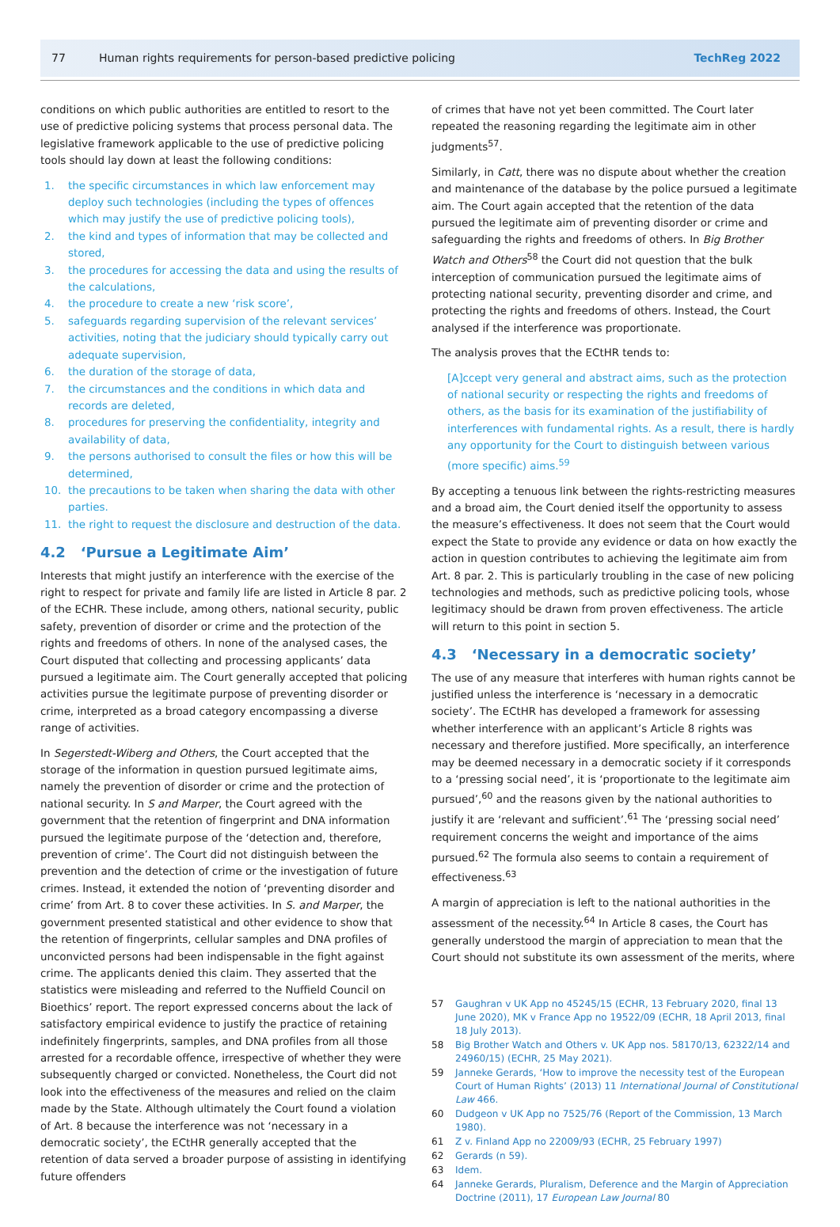77 Human rights requirements for person-based predictive policing TechReg 2022
conditions on which public authorities are entitled to resort to the use of predictive policing systems that process personal data. The legislative framework applicable to the use of predictive policing tools should lay down at least the following conditions:
1. the specific circumstances in which law enforcement may deploy such technologies (including the types of offences which may justify the use of predictive policing tools),
2. the kind and types of information that may be collected and stored,
3. the procedures for accessing the data and using the results of the calculations,
4. the procedure to create a new ‘risk score’,
5. safeguards regarding supervision of the relevant services’ activities, noting that the judiciary should typically carry out adequate supervision,
6. the duration of the storage of data,
7. the circumstances and the conditions in which data and records are deleted,
8. procedures for preserving the confidentiality, integrity and availability of data,
9. the persons authorised to consult the files or how this will be determined,
10. the precautions to be taken when sharing the data with other parties.
11. the right to request the disclosure and destruction of the data.
4.2 ‘Pursue a Legitimate Aim’
Interests that might justify an interference with the exercise of the right to respect for private and family life are listed in Article 8 par. 2 of the ECHR. These include, among others, national security, public safety, prevention of disorder or crime and the protection of the rights and freedoms of others. In none of the analysed cases, the Court disputed that collecting and processing applicants’ data pursued a legitimate aim. The Court generally accepted that policing activities pursue the legitimate purpose of preventing disorder or crime, interpreted as a broad category encompassing a diverse range of activities.
In Segerstedt-Wiberg and Others, the Court accepted that the storage of the information in question pursued legitimate aims, namely the prevention of disorder or crime and the protection of national security. In S and Marper, the Court agreed with the government that the retention of fingerprint and DNA information pursued the legitimate purpose of the ‘detection and, therefore, prevention of crime’. The Court did not distinguish between the prevention and the detection of crime or the investigation of future crimes. Instead, it extended the notion of ‘preventing disorder and crime’ from Art. 8 to cover these activities. In S. and Marper, the government presented statistical and other evidence to show that the retention of fingerprints, cellular samples and DNA profiles of unconvicted persons had been indispensable in the fight against crime. The applicants denied this claim. They asserted that the statistics were misleading and referred to the Nuffield Council on Bioethics’ report. The report expressed concerns about the lack of satisfactory empirical evidence to justify the practice of retaining indefinitely fingerprints, samples, and DNA profiles from all those arrested for a recordable offence, irrespective of whether they were subsequently charged or convicted. Nonetheless, the Court did not look into the effectiveness of the measures and relied on the claim made by the State. Although ultimately the Court found a violation of Art. 8 because the interference was not ‘necessary in a democratic society’, the ECtHR generally accepted that the retention of data served a broader purpose of assisting in identifying future offenders
of crimes that have not yet been committed. The Court later repeated the reasoning regarding the legitimate aim in other judgments<sup>57</sup>.
Similarly, in Catt, there was no dispute about whether the creation and maintenance of the database by the police pursued a legitimate aim. The Court again accepted that the retention of the data pursued the legitimate aim of preventing disorder or crime and safeguarding the rights and freedoms of others. In Big Brother Watch and Others<sup>58</sup> the Court did not question that the bulk interception of communication pursued the legitimate aims of protecting national security, preventing disorder and crime, and protecting the rights and freedoms of others. Instead, the Court analysed if the interference was proportionate.
The analysis proves that the ECtHR tends to:
[A]ccept very general and abstract aims, such as the protection of national security or respecting the rights and freedoms of others, as the basis for its examination of the justifiability of interferences with fundamental rights. As a result, there is hardly any opportunity for the Court to distinguish between various (more specific) aims.<sup>59</sup>
By accepting a tenuous link between the rights-restricting measures and a broad aim, the Court denied itself the opportunity to assess the measure’s effectiveness. It does not seem that the Court would expect the State to provide any evidence or data on how exactly the action in question contributes to achieving the legitimate aim from Art. 8 par. 2. This is particularly troubling in the case of new policing technologies and methods, such as predictive policing tools, whose legitimacy should be drawn from proven effectiveness. The article will return to this point in section 5.
4.3 ‘Necessary in a democratic society’
The use of any measure that interferes with human rights cannot be justified unless the interference is ‘necessary in a democratic society’. The ECtHR has developed a framework for assessing whether interference with an applicant’s Article 8 rights was necessary and therefore justified. More specifically, an interference may be deemed necessary in a democratic society if it corresponds to a ‘pressing social need’, it is ‘proportionate to the legitimate aim pursued’,<sup>60</sup> and the reasons given by the national authorities to justify it are ‘relevant and sufficient’.<sup>61</sup> The ‘pressing social need’ requirement concerns the weight and importance of the aims pursued.<sup>62</sup> The formula also seems to contain a requirement of effectiveness.<sup>63</sup>
A margin of appreciation is left to the national authorities in the assessment of the necessity.<sup>64</sup> In Article 8 cases, the Court has generally understood the margin of appreciation to mean that the Court should not substitute its own assessment of the merits, where
57 Gaughran v UK App no 45245/15 (ECHR, 13 February 2020, final 13 June 2020), MK v France App no 19522/09 (ECHR, 18 April 2013, final 18 July 2013).
58 Big Brother Watch and Others v. UK App nos. 58170/13, 62322/14 and 24960/15) (ECHR, 25 May 2021).
59 Janneke Gerards, ‘How to improve the necessity test of the European Court of Human Rights’ (2013) 11 International Journal of Constitutional Law 466.
60 Dudgeon v UK App no 7525/76 (Report of the Commission, 13 March 1980).
61 Z v. Finland App no 22009/93 (ECHR, 25 February 1997)
62 Gerards (n 59).
63 Idem.
64 Janneke Gerards, Pluralism, Deference and the Margin of Appreciation Doctrine (2011), 17 European Law Journal 80